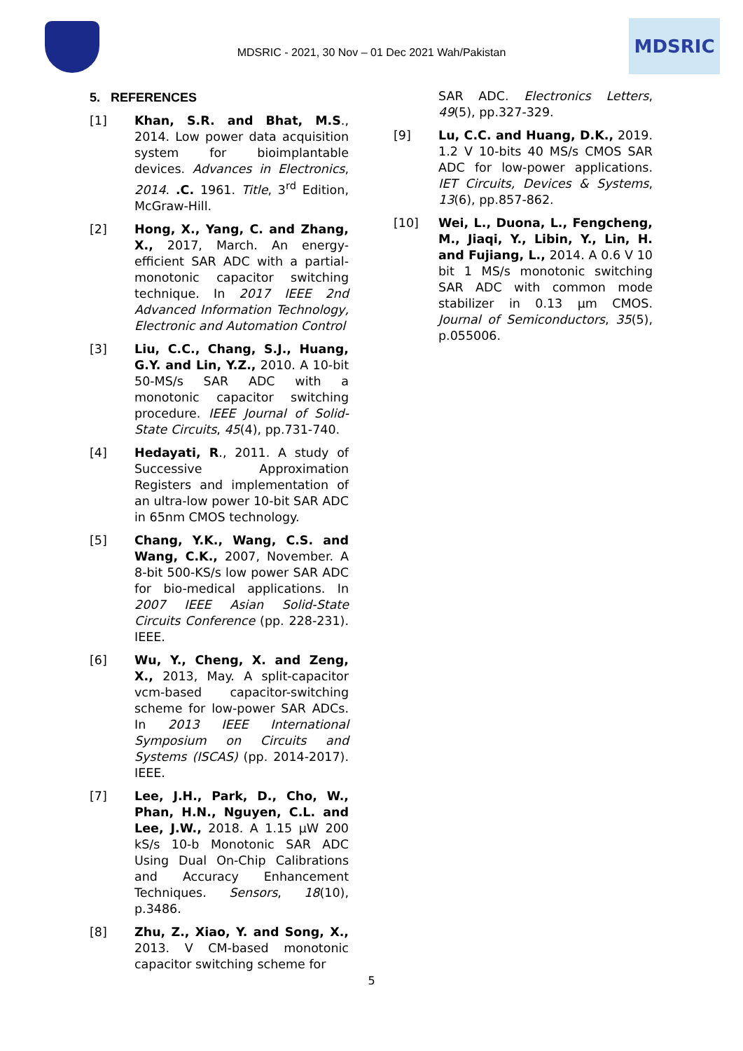MDSRIC - 2021, 30 Nov – 01 Dec 2021 Wah/Pakistan
MDSRIC
5. REFERENCES
[1] Khan, S.R. and Bhat, M.S., 2014. Low power data acquisition system for bioimplantable devices. Advances in Electronics, 2014. .C. 1961. Title, 3<sup>rd</sup> Edition, McGraw-Hill.
[2] Hong, X., Yang, C. and Zhang, X., 2017, March. An energy-efficient SAR ADC with a partial-monotonic capacitor switching technique. In 2017 IEEE 2nd Advanced Information Technology, Electronic and Automation Control
[3] Liu, C.C., Chang, S.J., Huang, G.Y. and Lin, Y.Z., 2010. A 10-bit 50-MS/s SAR ADC with a monotonic capacitor switching procedure. IEEE Journal of Solid-State Circuits, 45(4), pp.731-740.
[4] Hedayati, R., 2011. A study of Successive Approximation Registers and implementation of an ultra-low power 10-bit SAR ADC in 65nm CMOS technology.
[5] Chang, Y.K., Wang, C.S. and Wang, C.K., 2007, November. A 8-bit 500-KS/s low power SAR ADC for bio-medical applications. In 2007 IEEE Asian Solid-State Circuits Conference (pp. 228-231). IEEE.
[6] Wu, Y., Cheng, X. and Zeng, X., 2013, May. A split-capacitor vcm-based capacitor-switching scheme for low-power SAR ADCs. In 2013 IEEE International Symposium on Circuits and Systems (ISCAS) (pp. 2014-2017). IEEE.
[7] Lee, J.H., Park, D., Cho, W., Phan, H.N., Nguyen, C.L. and Lee, J.W., 2018. A 1.15 μW 200 kS/s 10-b Monotonic SAR ADC Using Dual On-Chip Calibrations and Accuracy Enhancement Techniques. Sensors, 18(10), p.3486.
[8] Zhu, Z., Xiao, Y. and Song, X., 2013. V CM-based monotonic capacitor switching scheme for
SAR ADC. Electronics Letters, 49(5), pp.327-329.
[9] Lu, C.C. and Huang, D.K., 2019. 1.2 V 10-bits 40 MS/s CMOS SAR ADC for low-power applications. IET Circuits, Devices & Systems, 13(6), pp.857-862.
[10] Wei, L., Duona, L., Fengcheng, M., Jiaqi, Y., Libin, Y., Lin, H. and Fujiang, L., 2014. A 0.6 V 10 bit 1 MS/s monotonic switching SAR ADC with common mode stabilizer in 0.13 μm CMOS. Journal of Semiconductors, 35(5), p.055006.
5